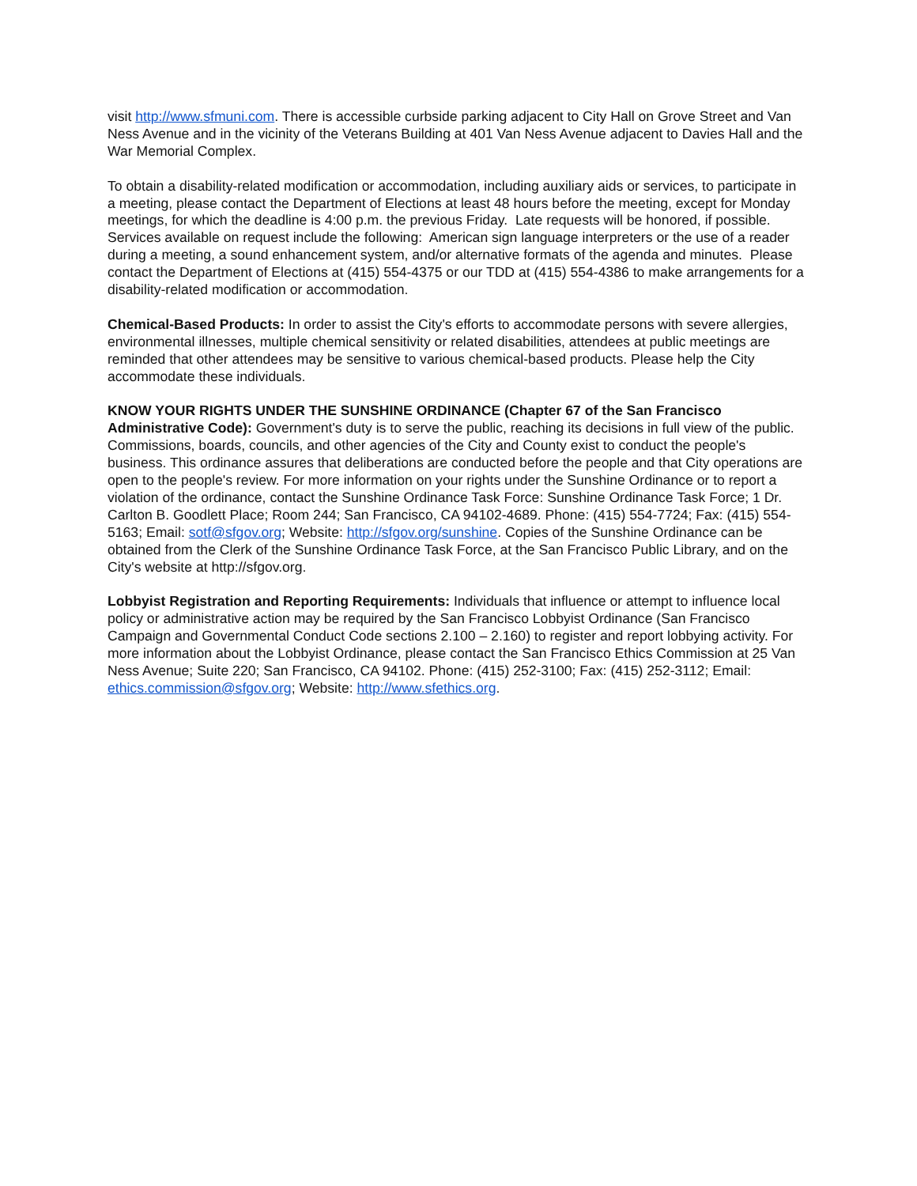visit http://www.sfmuni.com. There is accessible curbside parking adjacent to City Hall on Grove Street and Van Ness Avenue and in the vicinity of the Veterans Building at 401 Van Ness Avenue adjacent to Davies Hall and the War Memorial Complex.
To obtain a disability-related modification or accommodation, including auxiliary aids or services, to participate in a meeting, please contact the Department of Elections at least 48 hours before the meeting, except for Monday meetings, for which the deadline is 4:00 p.m. the previous Friday. Late requests will be honored, if possible. Services available on request include the following: American sign language interpreters or the use of a reader during a meeting, a sound enhancement system, and/or alternative formats of the agenda and minutes. Please contact the Department of Elections at (415) 554-4375 or our TDD at (415) 554-4386 to make arrangements for a disability-related modification or accommodation.
Chemical-Based Products: In order to assist the City's efforts to accommodate persons with severe allergies, environmental illnesses, multiple chemical sensitivity or related disabilities, attendees at public meetings are reminded that other attendees may be sensitive to various chemical-based products. Please help the City accommodate these individuals.
KNOW YOUR RIGHTS UNDER THE SUNSHINE ORDINANCE (Chapter 67 of the San Francisco Administrative Code): Government's duty is to serve the public, reaching its decisions in full view of the public. Commissions, boards, councils, and other agencies of the City and County exist to conduct the people's business. This ordinance assures that deliberations are conducted before the people and that City operations are open to the people's review. For more information on your rights under the Sunshine Ordinance or to report a violation of the ordinance, contact the Sunshine Ordinance Task Force: Sunshine Ordinance Task Force; 1 Dr. Carlton B. Goodlett Place; Room 244; San Francisco, CA 94102-4689. Phone: (415) 554-7724; Fax: (415) 554-5163; Email: sotf@sfgov.org; Website: http://sfgov.org/sunshine. Copies of the Sunshine Ordinance can be obtained from the Clerk of the Sunshine Ordinance Task Force, at the San Francisco Public Library, and on the City's website at http://sfgov.org.
Lobbyist Registration and Reporting Requirements: Individuals that influence or attempt to influence local policy or administrative action may be required by the San Francisco Lobbyist Ordinance (San Francisco Campaign and Governmental Conduct Code sections 2.100 – 2.160) to register and report lobbying activity. For more information about the Lobbyist Ordinance, please contact the San Francisco Ethics Commission at 25 Van Ness Avenue; Suite 220; San Francisco, CA 94102. Phone: (415) 252-3100; Fax: (415) 252-3112; Email: ethics.commission@sfgov.org; Website: http://www.sfethics.org.